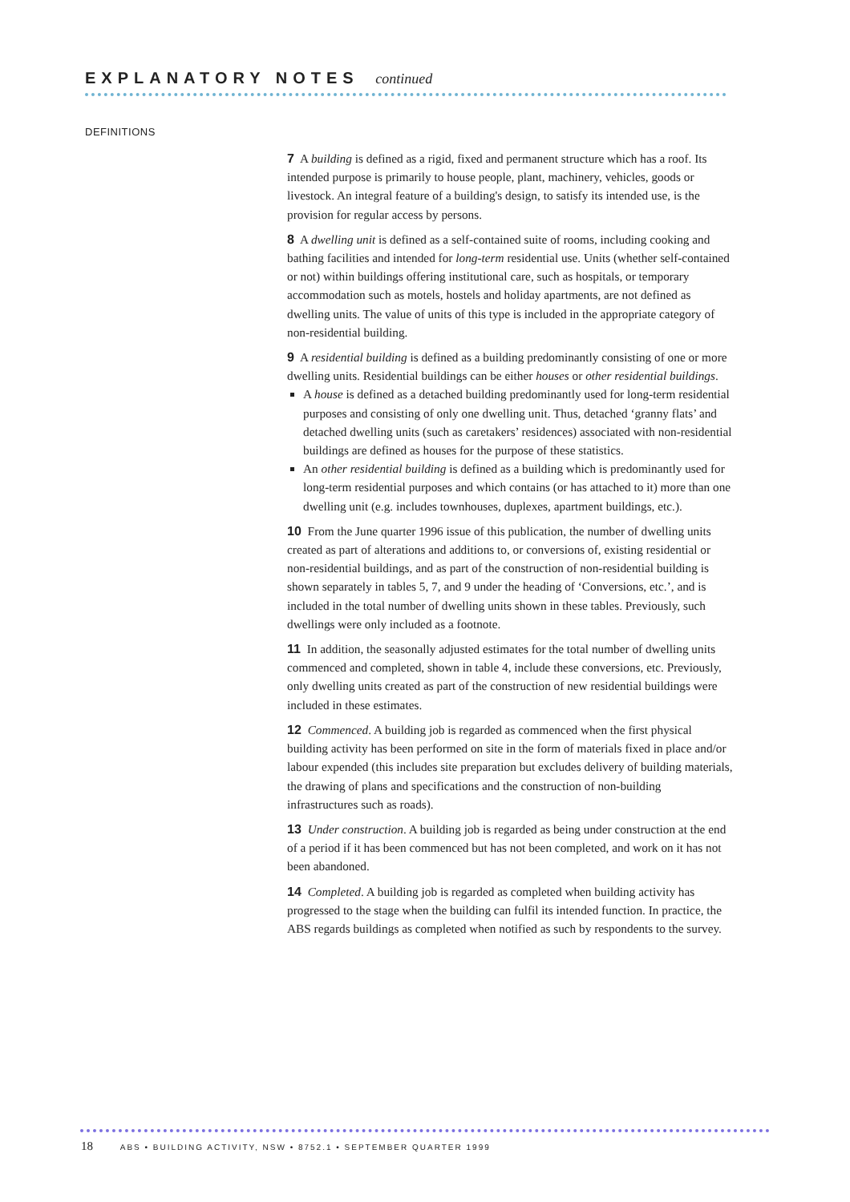EXPLANATORY NOTES continued
DEFINITIONS
7 A building is defined as a rigid, fixed and permanent structure which has a roof. Its intended purpose is primarily to house people, plant, machinery, vehicles, goods or livestock. An integral feature of a building's design, to satisfy its intended use, is the provision for regular access by persons.
8 A dwelling unit is defined as a self-contained suite of rooms, including cooking and bathing facilities and intended for long-term residential use. Units (whether self-contained or not) within buildings offering institutional care, such as hospitals, or temporary accommodation such as motels, hostels and holiday apartments, are not defined as dwelling units. The value of units of this type is included in the appropriate category of non-residential building.
9 A residential building is defined as a building predominantly consisting of one or more dwelling units. Residential buildings can be either houses or other residential buildings.
A house is defined as a detached building predominantly used for long-term residential purposes and consisting of only one dwelling unit. Thus, detached ‘granny flats’ and detached dwelling units (such as caretakers’ residences) associated with non-residential buildings are defined as houses for the purpose of these statistics.
An other residential building is defined as a building which is predominantly used for long-term residential purposes and which contains (or has attached to it) more than one dwelling unit (e.g. includes townhouses, duplexes, apartment buildings, etc.).
10 From the June quarter 1996 issue of this publication, the number of dwelling units created as part of alterations and additions to, or conversions of, existing residential or non-residential buildings, and as part of the construction of non-residential building is shown separately in tables 5, 7, and 9 under the heading of ‘Conversions, etc.’, and is included in the total number of dwelling units shown in these tables. Previously, such dwellings were only included as a footnote.
11 In addition, the seasonally adjusted estimates for the total number of dwelling units commenced and completed, shown in table 4, include these conversions, etc. Previously, only dwelling units created as part of the construction of new residential buildings were included in these estimates.
12 Commenced. A building job is regarded as commenced when the first physical building activity has been performed on site in the form of materials fixed in place and/or labour expended (this includes site preparation but excludes delivery of building materials, the drawing of plans and specifications and the construction of non-building infrastructures such as roads).
13 Under construction. A building job is regarded as being under construction at the end of a period if it has been commenced but has not been completed, and work on it has not been abandoned.
14 Completed. A building job is regarded as completed when building activity has progressed to the stage when the building can fulfil its intended function. In practice, the ABS regards buildings as completed when notified as such by respondents to the survey.
18 ABS • BUILDING ACTIVITY, NSW • 8752.1 • SEPTEMBER QUARTER 1999